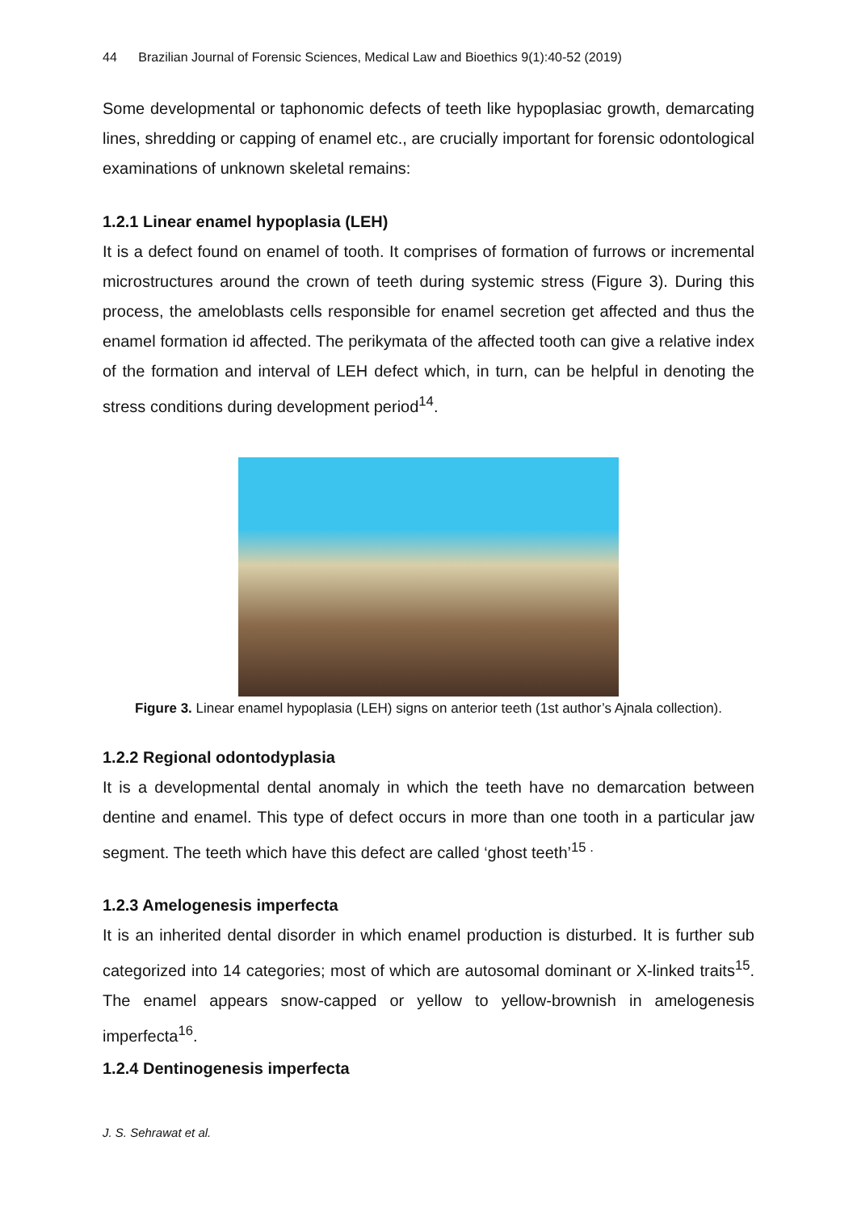44 Brazilian Journal of Forensic Sciences, Medical Law and Bioethics 9(1):40-52 (2019)
Some developmental or taphonomic defects of teeth like hypoplasiac growth, demarcating lines, shredding or capping of enamel etc., are crucially important for forensic odontological examinations of unknown skeletal remains:
1.2.1 Linear enamel hypoplasia (LEH)
It is a defect found on enamel of tooth. It comprises of formation of furrows or incremental microstructures around the crown of teeth during systemic stress (Figure 3). During this process, the ameloblasts cells responsible for enamel secretion get affected and thus the enamel formation id affected. The perikymata of the affected tooth can give a relative index of the formation and interval of LEH defect which, in turn, can be helpful in denoting the stress conditions during development period<sup>14</sup>.
Figure 3. Linear enamel hypoplasia (LEH) signs on anterior teeth (1st author’s Ajnala collection).
1.2.2 Regional odontodyplasia
It is a developmental dental anomaly in which the teeth have no demarcation between dentine and enamel. This type of defect occurs in more than one tooth in a particular jaw segment. The teeth which have this defect are called ‘ghost teeth’<sup>15 .</sup>
1.2.3 Amelogenesis imperfecta
It is an inherited dental disorder in which enamel production is disturbed. It is further sub categorized into 14 categories; most of which are autosomal dominant or X-linked traits<sup>15</sup>. The enamel appears snow-capped or yellow to yellow-brownish in amelogenesis imperfecta<sup>16</sup>.
1.2.4 Dentinogenesis imperfecta
J. S. Sehrawat et al.